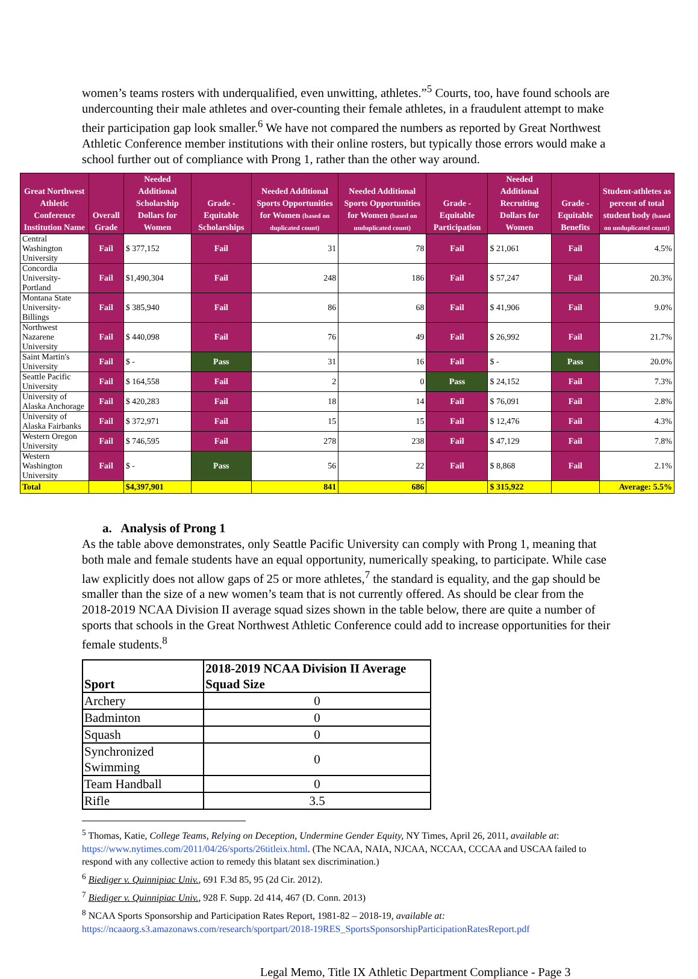women’s teams rosters with underqualified, even unwitting, athletes.”<sup>5</sup> Courts, too, have found schools are undercounting their male athletes and over-counting their female athletes, in a fraudulent attempt to make their participation gap look smaller.<sup>6</sup> We have not compared the numbers as reported by Great Northwest Athletic Conference member institutions with their online rosters, but typically those errors would make a school further out of compliance with Prong 1, rather than the other way around.
| Great Northwest Athletic Conference Institution Name | Overall Grade | Needed Additional Scholarship Dollars for Women | Grade - Equitable Scholarships | Needed Additional Sports Opportunities for Women (based on duplicated count) | Needed Additional Sports Opportunities for Women (based on unduplicated count) | Grade - Equitable Participation | Needed Additional Recruiting Dollars for Women | Grade - Equitable Benefits | Student-athletes as percent of total student body (based on unduplicated count) |
| --- | --- | --- | --- | --- | --- | --- | --- | --- | --- |
| Central Washington University | Fail | $ 377,152 | Fail | 31 | 78 | Fail | $ 21,061 | Fail | 4.5% |
| Concordia University-Portland | Fail | $1,490,304 | Fail | 248 | 186 | Fail | $ 57,247 | Fail | 20.3% |
| Montana State University-Billings | Fail | $ 385,940 | Fail | 86 | 68 | Fail | $ 41,906 | Fail | 9.0% |
| Northwest Nazarene University | Fail | $ 440,098 | Fail | 76 | 49 | Fail | $ 26,992 | Fail | 21.7% |
| Saint Martin's University | Fail | $ - | Pass | 31 | 16 | Fail | $ - | Pass | 20.0% |
| Seattle Pacific University | Fail | $ 164,558 | Fail | 2 | 0 | Pass | $ 24,152 | Fail | 7.3% |
| University of Alaska Anchorage | Fail | $ 420,283 | Fail | 18 | 14 | Fail | $ 76,091 | Fail | 2.8% |
| University of Alaska Fairbanks | Fail | $ 372,971 | Fail | 15 | 15 | Fail | $ 12,476 | Fail | 4.3% |
| Western Oregon University | Fail | $ 746,595 | Fail | 278 | 238 | Fail | $ 47,129 | Fail | 7.8% |
| Western Washington University | Fail | $ - | Pass | 56 | 22 | Fail | $ 8,868 | Fail | 2.1% |
| Total | | $4,397,901 | | 841 | 686 | | $ 315,922 | | Average: 5.5% |
a. Analysis of Prong 1
As the table above demonstrates, only Seattle Pacific University can comply with Prong 1, meaning that both male and female students have an equal opportunity, numerically speaking, to participate. While case law explicitly does not allow gaps of 25 or more athletes,<sup>7</sup> the standard is equality, and the gap should be smaller than the size of a new women’s team that is not currently offered. As should be clear from the 2018-2019 NCAA Division II average squad sizes shown in the table below, there are quite a number of sports that schools in the Great Northwest Athletic Conference could add to increase opportunities for their female students.<sup>8</sup>
| Sport | 2018-2019 NCAA Division II Average Squad Size |
| --- | --- |
| Archery | 0 |
| Badminton | 0 |
| Squash | 0 |
| Synchronized Swimming | 0 |
| Team Handball | 0 |
| Rifle | 3.5 |
<sup>5</sup> Thomas, Katie, College Teams, Relying on Deception, Undermine Gender Equity, NY Times, April 26, 2011, available at: https://www.nytimes.com/2011/04/26/sports/26titleix.html. (The NCAA, NAIA, NJCAA, NCCAA, CCCAA and USCAA failed to respond with any collective action to remedy this blatant sex discrimination.)
<sup>6</sup> Biediger v. Quinnipiac Univ., 691 F.3d 85, 95 (2d Cir. 2012).
<sup>7</sup> Biediger v. Quinnipiac Univ., 928 F. Supp. 2d 414, 467 (D. Conn. 2013)
<sup>8</sup> NCAA Sports Sponsorship and Participation Rates Report, 1981-82 – 2018-19, available at: https://ncaaorg.s3.amazonaws.com/research/sportpart/2018-19RES_SportsSponsorshipParticipationRatesReport.pdf
Legal Memo, Title IX Athletic Department Compliance - Page 3